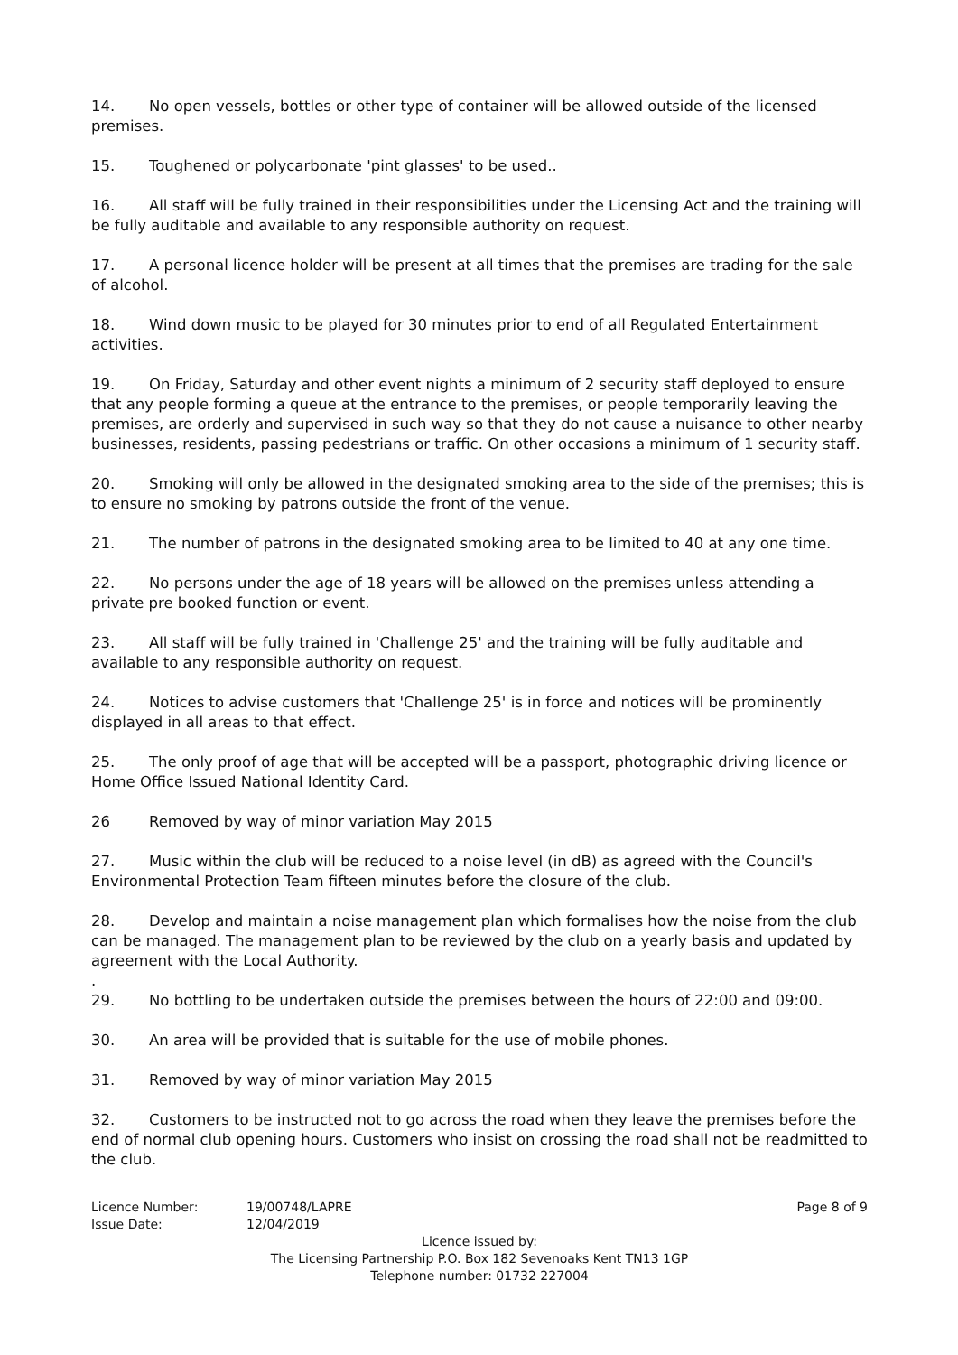14. No open vessels, bottles or other type of container will be allowed outside of the licensed premises.
15. Toughened or polycarbonate 'pint glasses' to be used..
16. All staff will be fully trained in their responsibilities under the Licensing Act and the training will be fully auditable and available to any responsible authority on request.
17. A personal licence holder will be present at all times that the premises are trading for the sale of alcohol.
18. Wind down music to be played for 30 minutes prior to end of all Regulated Entertainment activities.
19. On Friday, Saturday and other event nights a minimum of 2 security staff deployed to ensure that any people forming a queue at the entrance to the premises, or people temporarily leaving the premises, are orderly and supervised in such way so that they do not cause a nuisance to other nearby businesses, residents, passing pedestrians or traffic. On other occasions a minimum of 1 security staff.
20. Smoking will only be allowed in the designated smoking area to the side of the premises; this is to ensure no smoking by patrons outside the front of the venue.
21. The number of patrons in the designated smoking area to be limited to 40 at any one time.
22. No persons under the age of 18 years will be allowed on the premises unless attending a private pre booked function or event.
23. All staff will be fully trained in 'Challenge 25' and the training will be fully auditable and available to any responsible authority on request.
24. Notices to advise customers that 'Challenge 25' is in force and notices will be prominently displayed in all areas to that effect.
25. The only proof of age that will be accepted will be a passport, photographic driving licence or Home Office Issued National Identity Card.
26 Removed by way of minor variation May 2015
27. Music within the club will be reduced to a noise level (in dB) as agreed with the Council's Environmental Protection Team fifteen minutes before the closure of the club.
28. Develop and maintain a noise management plan which formalises how the noise from the club can be managed. The management plan to be reviewed by the club on a yearly basis and updated by agreement with the Local Authority.
.
29. No bottling to be undertaken outside the premises between the hours of 22:00 and 09:00.
30. An area will be provided that is suitable for the use of mobile phones.
31. Removed by way of minor variation May 2015
32. Customers to be instructed not to go across the road when they leave the premises before the end of normal club opening hours. Customers who insist on crossing the road shall not be readmitted to the club.
Licence Number: 19/00748/LAPRE Page 8 of 9
Issue Date: 12/04/2019
Licence issued by:
The Licensing Partnership P.O. Box 182 Sevenoaks Kent TN13 1GP
Telephone number: 01732 227004